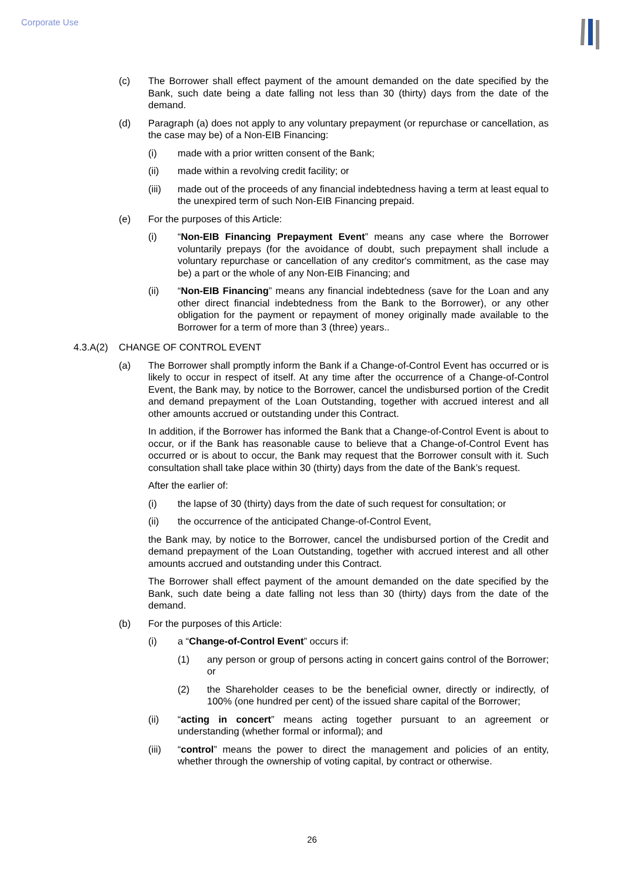Corporate Use
(c) The Borrower shall effect payment of the amount demanded on the date specified by the Bank, such date being a date falling not less than 30 (thirty) days from the date of the demand.
(d) Paragraph (a) does not apply to any voluntary prepayment (or repurchase or cancellation, as the case may be) of a Non-EIB Financing:
(i) made with a prior written consent of the Bank;
(ii) made within a revolving credit facility; or
(iii) made out of the proceeds of any financial indebtedness having a term at least equal to the unexpired term of such Non-EIB Financing prepaid.
(e) For the purposes of this Article:
(i) “Non-EIB Financing Prepayment Event” means any case where the Borrower voluntarily prepays (for the avoidance of doubt, such prepayment shall include a voluntary repurchase or cancellation of any creditor's commitment, as the case may be) a part or the whole of any Non-EIB Financing; and
(ii) “Non-EIB Financing” means any financial indebtedness (save for the Loan and any other direct financial indebtedness from the Bank to the Borrower), or any other obligation for the payment or repayment of money originally made available to the Borrower for a term of more than 3 (three) years..
4.3.A(2) CHANGE OF CONTROL EVENT
(a) The Borrower shall promptly inform the Bank if a Change-of-Control Event has occurred or is likely to occur in respect of itself. At any time after the occurrence of a Change-of-Control Event, the Bank may, by notice to the Borrower, cancel the undisbursed portion of the Credit and demand prepayment of the Loan Outstanding, together with accrued interest and all other amounts accrued or outstanding under this Contract.
In addition, if the Borrower has informed the Bank that a Change-of-Control Event is about to occur, or if the Bank has reasonable cause to believe that a Change-of-Control Event has occurred or is about to occur, the Bank may request that the Borrower consult with it. Such consultation shall take place within 30 (thirty) days from the date of the Bank’s request.
After the earlier of:
(i) the lapse of 30 (thirty) days from the date of such request for consultation; or
(ii) the occurrence of the anticipated Change-of-Control Event,
the Bank may, by notice to the Borrower, cancel the undisbursed portion of the Credit and demand prepayment of the Loan Outstanding, together with accrued interest and all other amounts accrued and outstanding under this Contract.
The Borrower shall effect payment of the amount demanded on the date specified by the Bank, such date being a date falling not less than 30 (thirty) days from the date of the demand.
(b) For the purposes of this Article:
(i) a “Change-of-Control Event” occurs if:
(1) any person or group of persons acting in concert gains control of the Borrower; or
(2) the Shareholder ceases to be the beneficial owner, directly or indirectly, of 100% (one hundred per cent) of the issued share capital of the Borrower;
(ii) “acting in concert” means acting together pursuant to an agreement or understanding (whether formal or informal); and
(iii) “control” means the power to direct the management and policies of an entity, whether through the ownership of voting capital, by contract or otherwise.
26